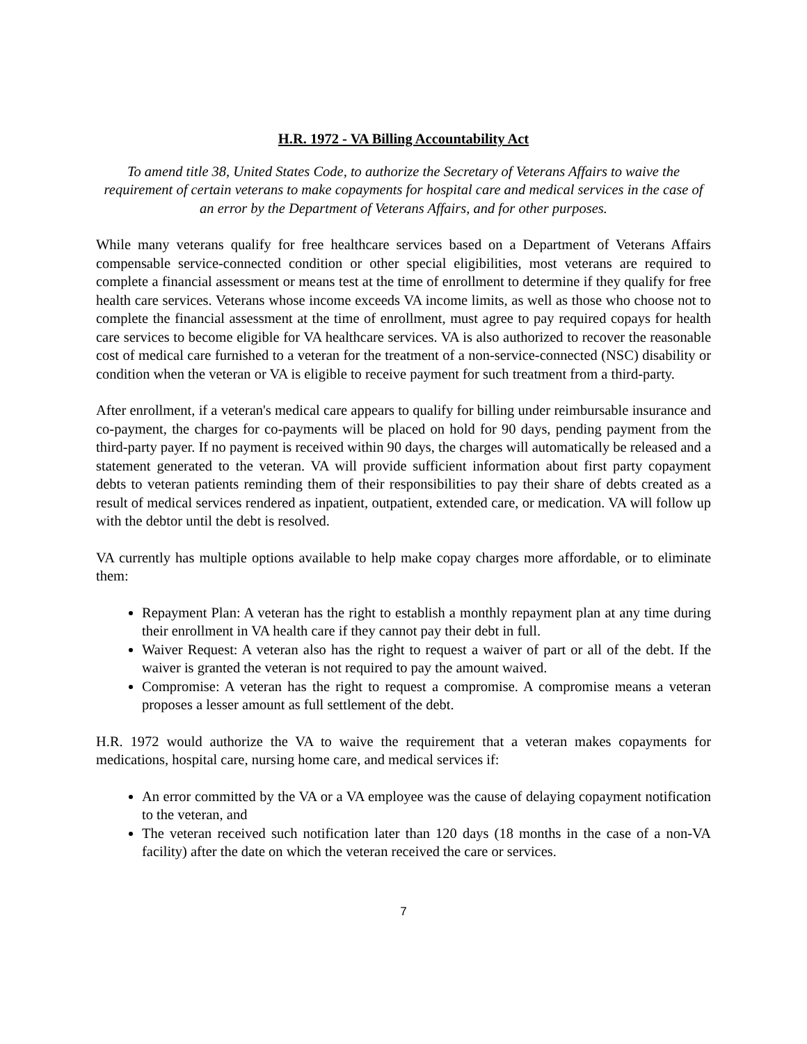H.R. 1972 - VA Billing Accountability Act
To amend title 38, United States Code, to authorize the Secretary of Veterans Affairs to waive the requirement of certain veterans to make copayments for hospital care and medical services in the case of an error by the Department of Veterans Affairs, and for other purposes.
While many veterans qualify for free healthcare services based on a Department of Veterans Affairs compensable service-connected condition or other special eligibilities, most veterans are required to complete a financial assessment or means test at the time of enrollment to determine if they qualify for free health care services. Veterans whose income exceeds VA income limits, as well as those who choose not to complete the financial assessment at the time of enrollment, must agree to pay required copays for health care services to become eligible for VA healthcare services. VA is also authorized to recover the reasonable cost of medical care furnished to a veteran for the treatment of a non-service-connected (NSC) disability or condition when the veteran or VA is eligible to receive payment for such treatment from a third-party.
After enrollment, if a veteran's medical care appears to qualify for billing under reimbursable insurance and co-payment, the charges for co-payments will be placed on hold for 90 days, pending payment from the third-party payer. If no payment is received within 90 days, the charges will automatically be released and a statement generated to the veteran. VA will provide sufficient information about first party copayment debts to veteran patients reminding them of their responsibilities to pay their share of debts created as a result of medical services rendered as inpatient, outpatient, extended care, or medication. VA will follow up with the debtor until the debt is resolved.
VA currently has multiple options available to help make copay charges more affordable, or to eliminate them:
Repayment Plan: A veteran has the right to establish a monthly repayment plan at any time during their enrollment in VA health care if they cannot pay their debt in full.
Waiver Request: A veteran also has the right to request a waiver of part or all of the debt. If the waiver is granted the veteran is not required to pay the amount waived.
Compromise: A veteran has the right to request a compromise. A compromise means a veteran proposes a lesser amount as full settlement of the debt.
H.R. 1972 would authorize the VA to waive the requirement that a veteran makes copayments for medications, hospital care, nursing home care, and medical services if:
An error committed by the VA or a VA employee was the cause of delaying copayment notification to the veteran, and
The veteran received such notification later than 120 days (18 months in the case of a non-VA facility) after the date on which the veteran received the care or services.
7